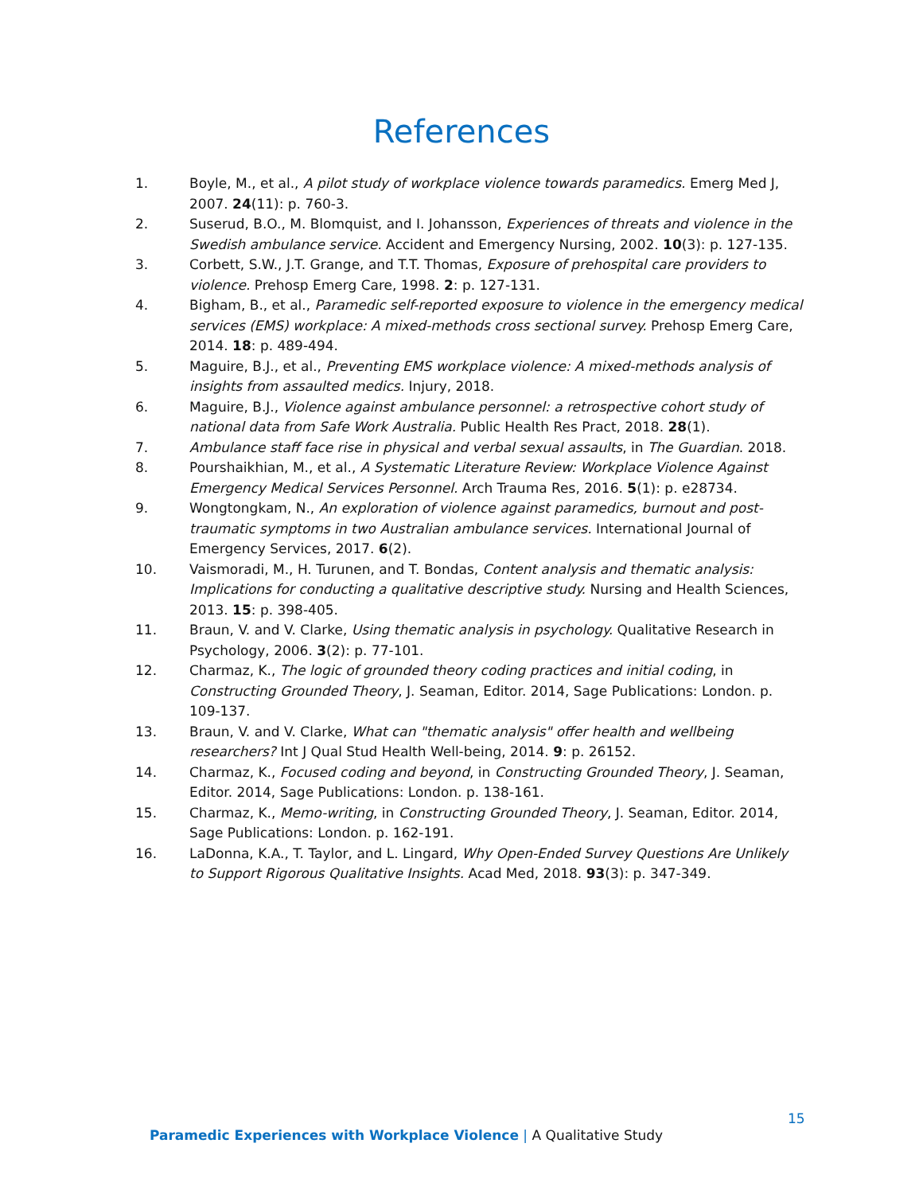References
1. Boyle, M., et al., A pilot study of workplace violence towards paramedics. Emerg Med J, 2007. 24(11): p. 760-3.
2. Suserud, B.O., M. Blomquist, and I. Johansson, Experiences of threats and violence in the Swedish ambulance service. Accident and Emergency Nursing, 2002. 10(3): p. 127-135.
3. Corbett, S.W., J.T. Grange, and T.T. Thomas, Exposure of prehospital care providers to violence. Prehosp Emerg Care, 1998. 2: p. 127-131.
4. Bigham, B., et al., Paramedic self-reported exposure to violence in the emergency medical services (EMS) workplace: A mixed-methods cross sectional survey. Prehosp Emerg Care, 2014. 18: p. 489-494.
5. Maguire, B.J., et al., Preventing EMS workplace violence: A mixed-methods analysis of insights from assaulted medics. Injury, 2018.
6. Maguire, B.J., Violence against ambulance personnel: a retrospective cohort study of national data from Safe Work Australia. Public Health Res Pract, 2018. 28(1).
7. Ambulance staff face rise in physical and verbal sexual assaults, in The Guardian. 2018.
8. Pourshaikhian, M., et al., A Systematic Literature Review: Workplace Violence Against Emergency Medical Services Personnel. Arch Trauma Res, 2016. 5(1): p. e28734.
9. Wongtongkam, N., An exploration of violence against paramedics, burnout and post-traumatic symptoms in two Australian ambulance services. International Journal of Emergency Services, 2017. 6(2).
10. Vaismoradi, M., H. Turunen, and T. Bondas, Content analysis and thematic analysis: Implications for conducting a qualitative descriptive study. Nursing and Health Sciences, 2013. 15: p. 398-405.
11. Braun, V. and V. Clarke, Using thematic analysis in psychology. Qualitative Research in Psychology, 2006. 3(2): p. 77-101.
12. Charmaz, K., The logic of grounded theory coding practices and initial coding, in Constructing Grounded Theory, J. Seaman, Editor. 2014, Sage Publications: London. p. 109-137.
13. Braun, V. and V. Clarke, What can "thematic analysis" offer health and wellbeing researchers? Int J Qual Stud Health Well-being, 2014. 9: p. 26152.
14. Charmaz, K., Focused coding and beyond, in Constructing Grounded Theory, J. Seaman, Editor. 2014, Sage Publications: London. p. 138-161.
15. Charmaz, K., Memo-writing, in Constructing Grounded Theory, J. Seaman, Editor. 2014, Sage Publications: London. p. 162-191.
16. LaDonna, K.A., T. Taylor, and L. Lingard, Why Open-Ended Survey Questions Are Unlikely to Support Rigorous Qualitative Insights. Acad Med, 2018. 93(3): p. 347-349.
15
Paramedic Experiences with Workplace Violence | A Qualitative Study